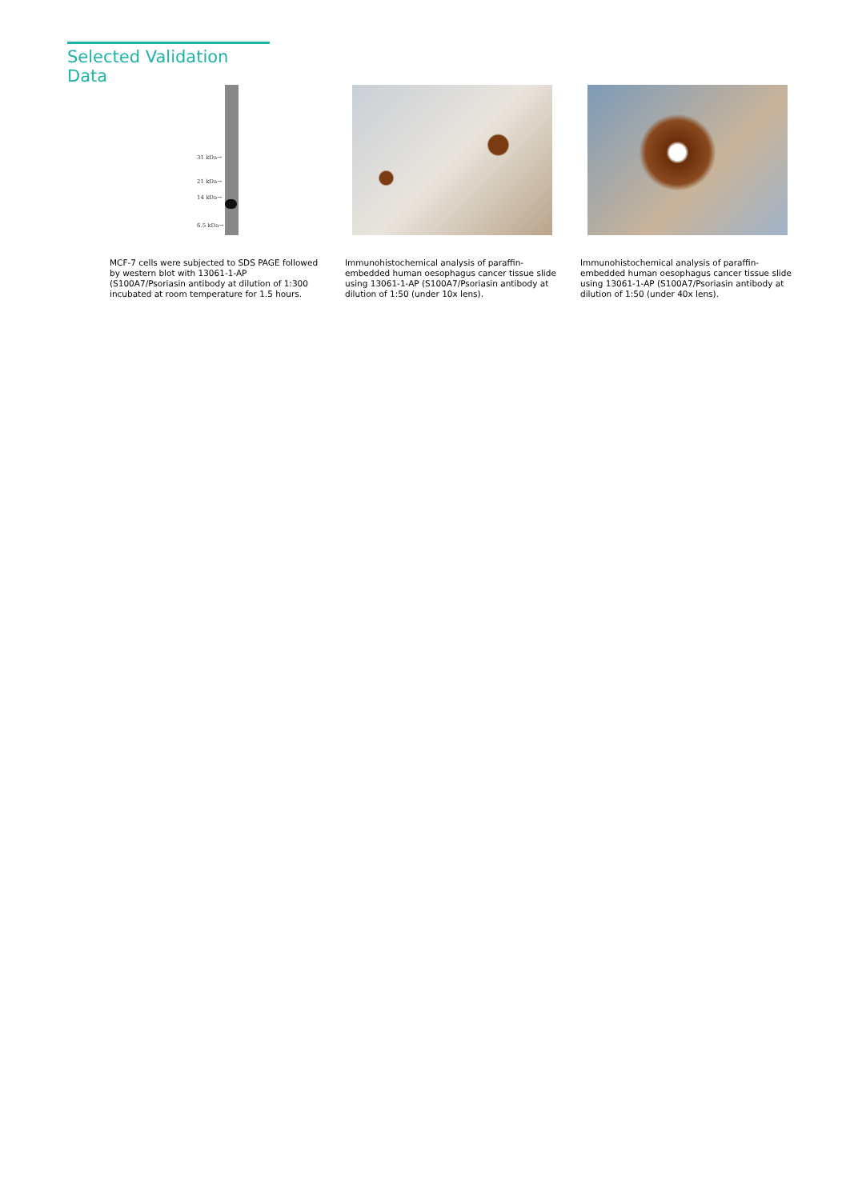Selected Validation Data
31 kDa→
21 kDa→
14 kDa→
6.5 kDa→
MCF-7 cells were subjected to SDS PAGE followed by western blot with 13061-1-AP (S100A7/Psoriasin antibody at dilution of 1:300 incubated at room temperature for 1.5 hours.
Immunohistochemical analysis of paraffin-embedded human oesophagus cancer tissue slide using 13061-1-AP (S100A7/Psoriasin antibody at dilution of 1:50 (under 10x lens).
Immunohistochemical analysis of paraffin-embedded human oesophagus cancer tissue slide using 13061-1-AP (S100A7/Psoriasin antibody at dilution of 1:50 (under 40x lens).